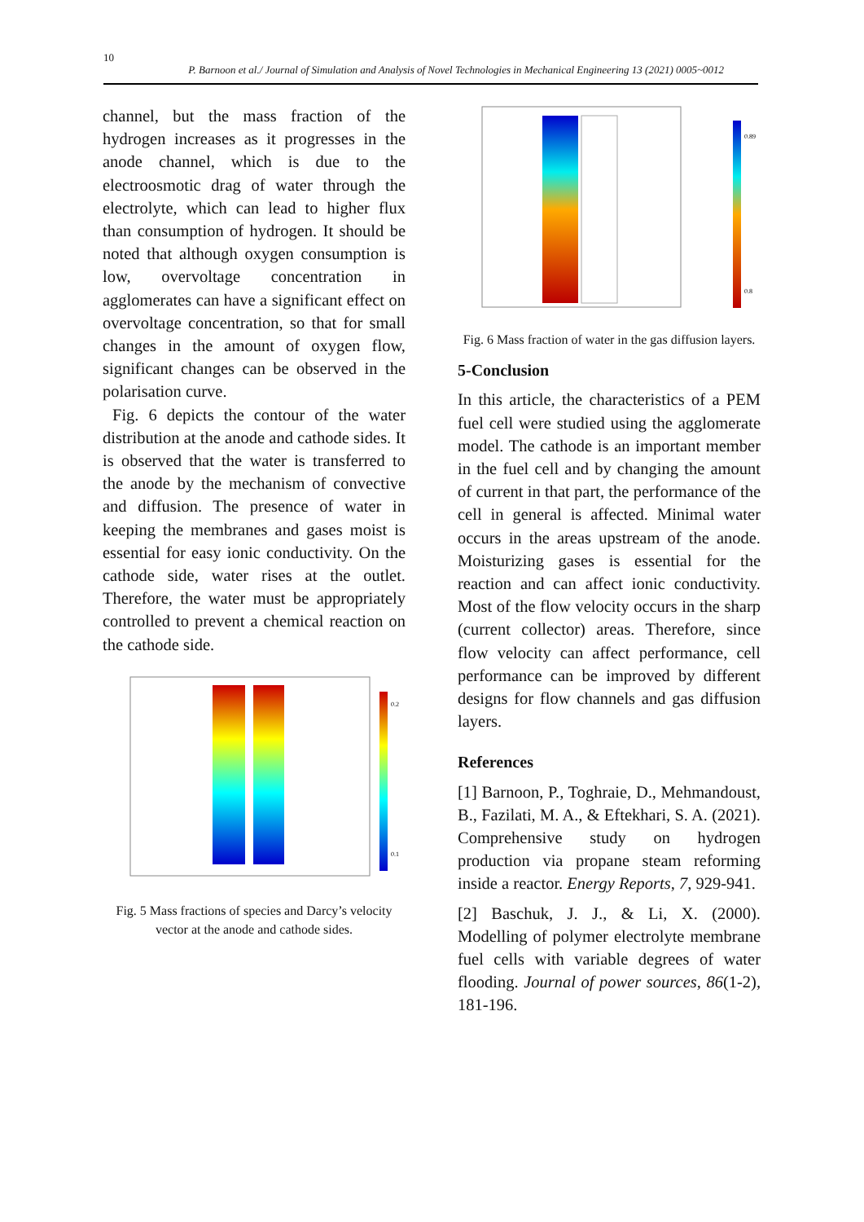10
P. Barnoon et al./ Journal of Simulation and Analysis of Novel Technologies in Mechanical Engineering 13 (2021) 0005~0012
channel, but the mass fraction of the hydrogen increases as it progresses in the anode channel, which is due to the electroosmotic drag of water through the electrolyte, which can lead to higher flux than consumption of hydrogen. It should be noted that although oxygen consumption is low, overvoltage concentration in agglomerates can have a significant effect on overvoltage concentration, so that for small changes in the amount of oxygen flow, significant changes can be observed in the polarisation curve.
Fig. 6 depicts the contour of the water distribution at the anode and cathode sides. It is observed that the water is transferred to the anode by the mechanism of convective and diffusion. The presence of water in keeping the membranes and gases moist is essential for easy ionic conductivity. On the cathode side, water rises at the outlet. Therefore, the water must be appropriately controlled to prevent a chemical reaction on the cathode side.
0.2
0.1
Fig. 5 Mass fractions of species and Darcy’s velocity vector at the anode and cathode sides.
0.89
0.8
Fig. 6 Mass fraction of water in the gas diffusion layers.
5-Conclusion
In this article, the characteristics of a PEM fuel cell were studied using the agglomerate model. The cathode is an important member in the fuel cell and by changing the amount of current in that part, the performance of the cell in general is affected. Minimal water occurs in the areas upstream of the anode. Moisturizing gases is essential for the reaction and can affect ionic conductivity. Most of the flow velocity occurs in the sharp (current collector) areas. Therefore, since flow velocity can affect performance, cell performance can be improved by different designs for flow channels and gas diffusion layers.
References
[1] Barnoon, P., Toghraie, D., Mehmandoust, B., Fazilati, M. A., & Eftekhari, S. A. (2021). Comprehensive study on hydrogen production via propane steam reforming inside a reactor. Energy Reports, 7, 929-941.
[2] Baschuk, J. J., & Li, X. (2000). Modelling of polymer electrolyte membrane fuel cells with variable degrees of water flooding. Journal of power sources, 86(1-2), 181-196.